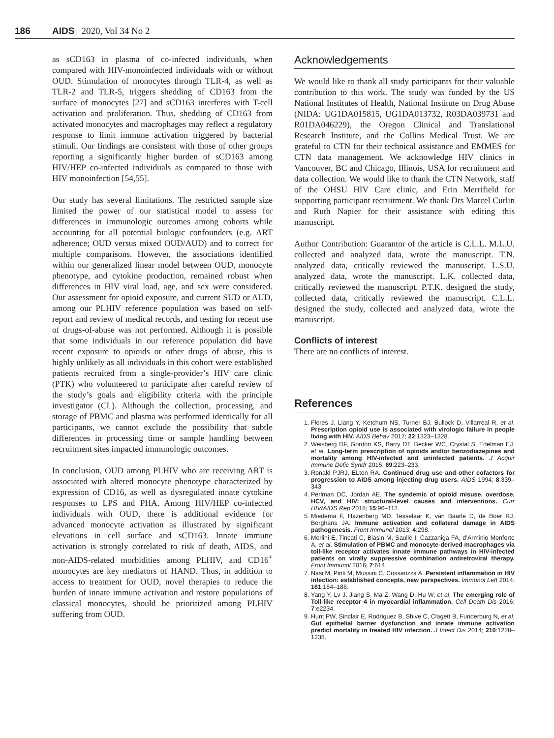186 AIDS 2020, Vol 34 No 2
as sCD163 in plasma of co-infected individuals, when compared with HIV-monoinfected individuals with or without OUD. Stimulation of monocytes through TLR-4, as well as TLR-2 and TLR-5, triggers shedding of CD163 from the surface of monocytes [27] and sCD163 interferes with T-cell activation and proliferation. Thus, shedding of CD163 from activated monocytes and macrophages may reflect a regulatory response to limit immune activation triggered by bacterial stimuli. Our findings are consistent with those of other groups reporting a significantly higher burden of sCD163 among HIV/HEP co-infected individuals as compared to those with HIV monoinfection [54,55].
Our study has several limitations. The restricted sample size limited the power of our statistical model to assess for differences in immunologic outcomes among cohorts while accounting for all potential biologic confounders (e.g. ART adherence; OUD versus mixed OUD/AUD) and to correct for multiple comparisons. However, the associations identified within our generalized linear model between OUD, monocyte phenotype, and cytokine production, remained robust when differences in HIV viral load, age, and sex were considered. Our assessment for opioid exposure, and current SUD or AUD, among our PLHIV reference population was based on self-report and review of medical records, and testing for recent use of drugs-of-abuse was not performed. Although it is possible that some individuals in our reference population did have recent exposure to opioids or other drugs of abuse, this is highly unlikely as all individuals in this cohort were established patients recruited from a single-provider’s HIV care clinic (PTK) who volunteered to participate after careful review of the study’s goals and eligibility criteria with the principle investigator (CL). Although the collection, processing, and storage of PBMC and plasma was performed identically for all participants, we cannot exclude the possibility that subtle differences in processing time or sample handling between recruitment sites impacted immunologic outcomes.
In conclusion, OUD among PLHIV who are receiving ART is associated with altered monocyte phenotype characterized by expression of CD16, as well as dysregulated innate cytokine responses to LPS and PHA. Among HIV/HEP co-infected individuals with OUD, there is additional evidence for advanced monocyte activation as illustrated by significant elevations in cell surface and sCD163. Innate immune activation is strongly correlated to risk of death, AIDS, and non-AIDS-related morbidities among PLHIV, and CD16<sup>+</sup> monocytes are key mediators of HAND. Thus, in addition to access to treatment for OUD, novel therapies to reduce the burden of innate immune activation and restore populations of classical monocytes, should be prioritized among PLHIV suffering from OUD.
Acknowledgements
We would like to thank all study participants for their valuable contribution to this work. The study was funded by the US National Institutes of Health, National Institute on Drug Abuse (NIDA: UG1DA015815, UG1DA013732, R03DA039731 and R01DA046229), the Oregon Clinical and Translational Research Institute, and the Collins Medical Trust. We are grateful to CTN for their technical assistance and EMMES for CTN data management. We acknowledge HIV clinics in Vancouver, BC and Chicago, Illinois, USA for recruitment and data collection. We would like to thank the CTN Network, staff of the OHSU HIV Care clinic, and Erin Merrifield for supporting participant recruitment. We thank Drs Marcel Curlin and Ruth Napier for their assistance with editing this manuscript.
Author Contribution: Guarantor of the article is C.L.L. M.L.U. collected and analyzed data, wrote the manuscript. T.N. analyzed data, critically reviewed the manuscript. L.S.U. analyzed data, wrote the manuscript. L.K. collected data, critically reviewed the manuscript. P.T.K. designed the study, collected data, critically reviewed the manuscript. C.L.L. designed the study, collected and analyzed data, wrote the manuscript.
Conflicts of interest
There are no conflicts of interest.
References
1. Flores J, Liang Y, Ketchum NS, Turner BJ, Bullock D, Villarreal R, et al. Prescription opioid use is associated with virologic failure in people living with HIV. AIDS Behav 2017; 22:1323–1328.
2. Weisberg DF, Gordon KS, Barry DT, Becker WC, Crystal S, Edelman EJ, et al. Long-term prescription of opioids and/or benzodiazepines and mortality among HIV-infected and uninfected patients. J Acquir Immune Defic Syndr 2015; 69:223–233.
3. Ronald PJRJ, ELton RA. Continued drug use and other cofactors for progression to AIDS among injecting drug users. AIDS 1994; 8:339–343.
4. Perlman DC, Jordan AE. The syndemic of opioid misuse, overdose, HCV, and HIV: structural-level causes and interventions. Curr HIV/AIDS Rep 2018; 15:96–112.
5. Miedema F, Hazenberg MD, Tesselaar K, van Baarle D, de Boer RJ, Borghans JA. Immune activation and collateral damage in AIDS pathogenesis. Front Immunol 2013; 4:298.
6. Merlini E, Tincati C, Biasin M, Saulle I, Cazzaniga FA, d’Arminio Monforte A, et al. Stimulation of PBMC and monocyte-derived macrophages via toll-like receptor activates innate immune pathways in HIV-infected patients on virally suppressive combination antiretroviral therapy. Front Immunol 2016; 7:614.
7. Nasi M, Pinti M, Mussini C, Cossarizza A. Persistent inflammation in HIV infection: established concepts, new perspectives. Immunol Lett 2014; 161:184–188.
8. Yang Y, Lv J, Jiang S, Ma Z, Wang D, Hu W, et al. The emerging role of Toll-like receptor 4 in myocardial inflammation. Cell Death Dis 2016; 7:e2234.
9. Hunt PW, Sinclair E, Rodriguez B, Shive C, Clagett B, Funderburg N, et al. Gut epithelial barrier dysfunction and innate immune activation predict mortality in treated HIV infection. J Infect Dis 2014; 210:1228–1238.